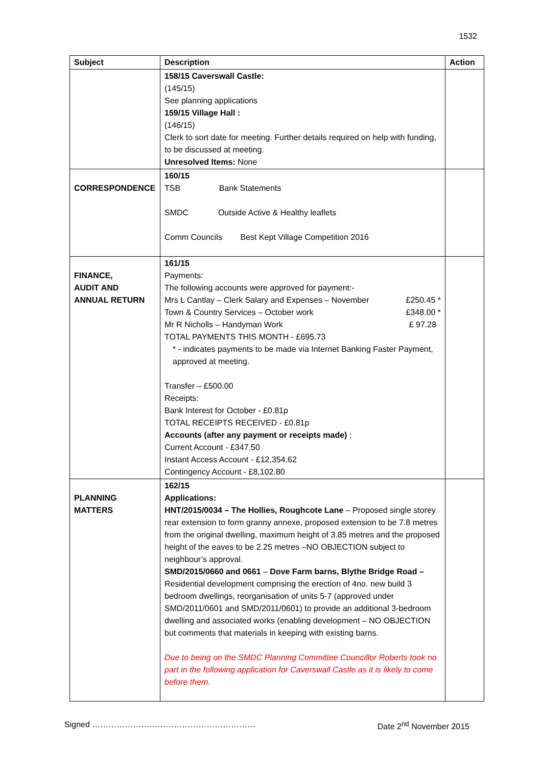1532
| Subject | Description | Action |
| --- | --- | --- |
| | 158/15 Caverswall Castle: (145/15) See planning applications 159/15 Village Hall : (146/15) Clerk to sort date for meeting. Further details required on help with funding, to be discussed at meeting. Unresolved Items: None | |
| CORRESPONDENCE | 160/15 TSB Bank Statements SMDC Outside Active & Healthy leaflets Comm Councils Best Kept Village Competition 2016 | |
| FINANCE, AUDIT AND ANNUAL RETURN | 161/15 Payments: The following accounts were approved for payment:- Mrs L Cantlay – Clerk Salary and Expenses – November £250.45 * Town & Country Services – October work £348.00 * Mr R Nicholls – Handyman Work £ 97.28 TOTAL PAYMENTS THIS MONTH - £695.73 * - indicates payments to be made via Internet Banking Faster Payment, approved at meeting. Transfer – £500.00 Receipts: Bank Interest for October - £0.81p TOTAL RECEIPTS RECEIVED - £0.81p Accounts (after any payment or receipts made) : Current Account - £347.50 Instant Access Account - £12,354.62 Contingency Account - £8,102.80 | |
| PLANNING MATTERS | 162/15 Applications: HNT/2015/0034 – The Hollies, Roughcote Lane – Proposed single storey rear extension to form granny annexe, proposed extension to be 7.8 metres from the original dwelling, maximum height of 3.85 metres and the proposed height of the eaves to be 2.25 metres –NO OBJECTION subject to neighbour’s approval. SMD/2015/0660 and 0661 – Dove Farm barns, Blythe Bridge Road – Residential development comprising the erection of 4no. new build 3 bedroom dwellings, reorganisation of units 5-7 (approved under SMD/2011/0601 and SMD/2011/0601) to provide an additional 3-bedroom dwelling and associated works (enabling development – NO OBJECTION but comments that materials in keeping with existing barns. Due to being on the SMDC Planning Committee Councillor Roberts took no part in the following application for Caverswall Castle as it is likely to come before them. | |
Signed …………………………………………………… Date 2<sup>nd</sup> November 2015